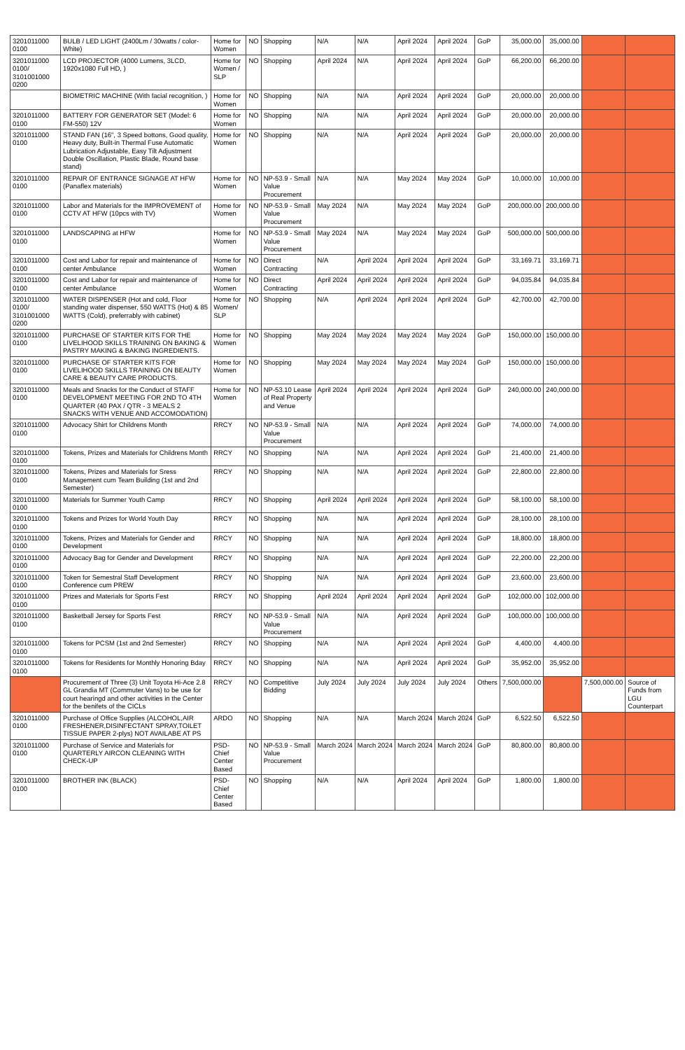| 3201011000 0100 | BULB / LED LIGHT (2400Lm / 30watts / color-White) | Home for Women | NO | Shopping | N/A | N/A | April 2024 | April 2024 | GoP | 35,000.00 | 35,000.00 | | |
| 3201011000 0100/ 3101001000 0200 | LCD PROJECTOR (4000 Lumens, 3LCD, 1920x1080 Full HD, ) | Home for Women / SLP | NO | Shopping | April 2024 | N/A | April 2024 | April 2024 | GoP | 66,200.00 | 66,200.00 | | |
| | BIOMETRIC MACHINE (With facial recognition, ) | Home for Women | NO | Shopping | N/A | N/A | April 2024 | April 2024 | GoP | 20,000.00 | 20,000.00 | | |
| 3201011000 0100 | BATTERY FOR GENERATOR SET (Model: 6 FM-550) 12V | Home for Women | NO | Shopping | N/A | N/A | April 2024 | April 2024 | GoP | 20,000.00 | 20,000.00 | | |
| 3201011000 0100 | STAND FAN (16", 3 Speed bottons, Good quality, Heavy duty, Built-in Thermal Fuse Automatic Lubrication Adjustable, Easy Tilt Adjustment Double Oscillation, Plastic Blade, Round base stand) | Home for Women | NO | Shopping | N/A | N/A | April 2024 | April 2024 | GoP | 20,000.00 | 20,000.00 | | |
| 3201011000 0100 | REPAIR OF ENTRANCE SIGNAGE AT HFW (Panaflex materials) | Home for Women | NO | NP-53.9 - Small Value Procurement | N/A | N/A | May 2024 | May 2024 | GoP | 10,000.00 | 10,000.00 | | |
| 3201011000 0100 | Labor and Materials for the IMPROVEMENT of CCTV AT HFW (10pcs with TV) | Home for Women | NO | NP-53.9 - Small Value Procurement | May 2024 | N/A | May 2024 | May 2024 | GoP | 200,000.00 | 200,000.00 | | |
| 3201011000 0100 | LANDSCAPING at HFW | Home for Women | NO | NP-53.9 - Small Value Procurement | May 2024 | N/A | May 2024 | May 2024 | GoP | 500,000.00 | 500,000.00 | | |
| 3201011000 0100 | Cost and Labor for repair and maintenance of center Ambulance | Home for Women | NO | Direct Contracting | N/A | April 2024 | April 2024 | April 2024 | GoP | 33,169.71 | 33,169.71 | | |
| 3201011000 0100 | Cost and Labor for repair and maintenance of center Ambulance | Home for Women | NO | Direct Contracting | April 2024 | April 2024 | April 2024 | April 2024 | GoP | 94,035.84 | 94,035.84 | | |
| 3201011000 0100/ 3101001000 0200 | WATER DISPENSER (Hot and cold, Floor standing water dispenser, 550 WATTS (Hot) & 85 WATTS (Cold), preferrably with cabinet) | Home for Women/ SLP | NO | Shopping | N/A | April 2024 | April 2024 | April 2024 | GoP | 42,700.00 | 42,700.00 | | |
| 3201011000 0100 | PURCHASE OF STARTER KITS FOR THE LIVELIHOOD SKILLS TRAINING ON BAKING & PASTRY MAKING & BAKING INGREDIENTS. | Home for Women | NO | Shopping | May 2024 | May 2024 | May 2024 | May 2024 | GoP | 150,000.00 | 150,000.00 | | |
| 3201011000 0100 | PURCHASE OF STARTER KITS FOR LIVELIHOOD SKILLS TRAINING ON BEAUTY CARE & BEAUTY CARE PRODUCTS. | Home for Women | NO | Shopping | May 2024 | May 2024 | May 2024 | May 2024 | GoP | 150,000.00 | 150,000.00 | | |
| 3201011000 0100 | Meals and Snacks for the Conduct of STAFF DEVELOPMENT MEETING FOR 2ND TO 4TH QUARTER (40 PAX / QTR - 3 MEALS 2 SNACKS WITH VENUE AND ACCOMODATION) | Home for Women | NO | NP-53.10 Lease of Real Property and Venue | April 2024 | April 2024 | April 2024 | April 2024 | GoP | 240,000.00 | 240,000.00 | | |
| 3201011000 0100 | Advocacy Shirt for Childrens Month | RRCY | NO | NP-53.9 - Small Value Procurement | N/A | N/A | April 2024 | April 2024 | GoP | 74,000.00 | 74,000.00 | | |
| 3201011000 0100 | Tokens, Prizes and Materials for Childrens Month | RRCY | NO | Shopping | N/A | N/A | April 2024 | April 2024 | GoP | 21,400.00 | 21,400.00 | | |
| 3201011000 0100 | Tokens, Prizes and Materials for Sress Management cum Team Building (1st and 2nd Semester) | RRCY | NO | Shopping | N/A | N/A | April 2024 | April 2024 | GoP | 22,800.00 | 22,800.00 | | |
| 3201011000 0100 | Materials for Summer Youth Camp | RRCY | NO | Shopping | April 2024 | April 2024 | April 2024 | April 2024 | GoP | 58,100.00 | 58,100.00 | | |
| 3201011000 0100 | Tokens and Prizes for World Youth Day | RRCY | NO | Shopping | N/A | N/A | April 2024 | April 2024 | GoP | 28,100.00 | 28,100.00 | | |
| 3201011000 0100 | Tokens, Prizes and Materials for Gender and Development | RRCY | NO | Shopping | N/A | N/A | April 2024 | April 2024 | GoP | 18,800.00 | 18,800.00 | | |
| 3201011000 0100 | Advocacy Bag for Gender and Development | RRCY | NO | Shopping | N/A | N/A | April 2024 | April 2024 | GoP | 22,200.00 | 22,200.00 | | |
| 3201011000 0100 | Token for Semestral Staff Development Conference cum PREW | RRCY | NO | Shopping | N/A | N/A | April 2024 | April 2024 | GoP | 23,600.00 | 23,600.00 | | |
| 3201011000 0100 | Prizes and Materials for Sports Fest | RRCY | NO | Shopping | April 2024 | April 2024 | April 2024 | April 2024 | GoP | 102,000.00 | 102,000.00 | | |
| 3201011000 0100 | Basketball Jersey for Sports Fest | RRCY | NO | NP-53.9 - Small Value Procurement | N/A | N/A | April 2024 | April 2024 | GoP | 100,000.00 | 100,000.00 | | |
| 3201011000 0100 | Tokens for PCSM (1st and 2nd Semester) | RRCY | NO | Shopping | N/A | N/A | April 2024 | April 2024 | GoP | 4,400.00 | 4,400.00 | | |
| 3201011000 0100 | Tokens for Residents for Monthly Honoring Bday | RRCY | NO | Shopping | N/A | N/A | April 2024 | April 2024 | GoP | 35,952.00 | 35,952.00 | | |
| | Procurement of Three (3) Unit Toyota Hi-Ace 2.8 GL Grandia MT (Commuter Vans) to be use for court hearingd and other activities in the Center for the benifets of the CICLs | RRCY | NO | Competitive Bidding | July 2024 | July 2024 | July 2024 | July 2024 | Others | 7,500,000.00 | | 7,500,000.00 | Source of Funds from LGU Counterpart |
| 3201011000 0100 | Purchase of Office Supplies (ALCOHOL,AIR FRESHENER,DISINFECTANT SPRAY,TOILET TISSUE PAPER 2-plys) NOT AVAILABE AT PS | ARDO | NO | Shopping | N/A | N/A | March 2024 | March 2024 | GoP | 6,522.50 | 6,522.50 | | |
| 3201011000 0100 | Purchase of Service and Materials for QUARTERLY AIRCON CLEANING WITH CHECK-UP | PSD-Chief Center Based | NO | NP-53.9 - Small Value Procurement | March 2024 | March 2024 | March 2024 | March 2024 | GoP | 80,800.00 | 80,800.00 | | |
| 3201011000 0100 | BROTHER INK (BLACK) | PSD-Chief Center Based | NO | Shopping | N/A | N/A | April 2024 | April 2024 | GoP | 1,800.00 | 1,800.00 | | |